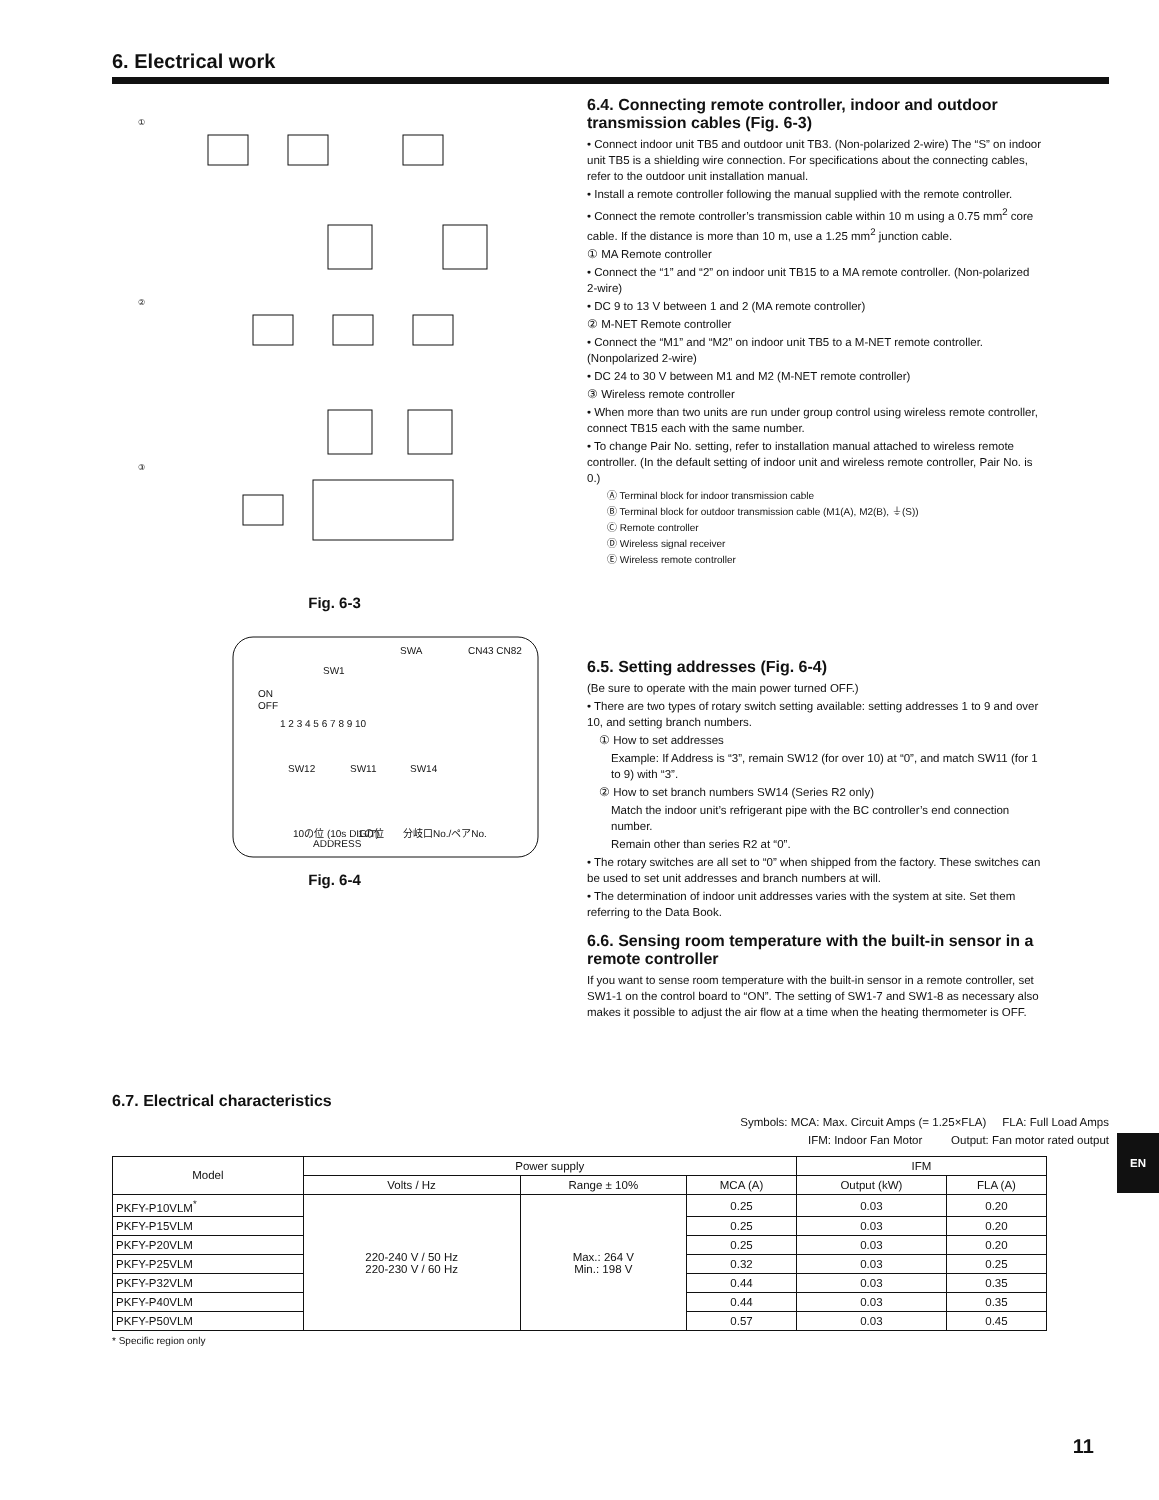6. Electrical work
①
②
③
Fig. 6-3
SWA
CN43 CN82
SW1
ON
OFF
1 2 3 4 5 6 7 8 9 10
SW12
SW11
SW14
10の位 (10s DIGIT)
1の位
分岐口No./ペアNo.
ADDRESS
Fig. 6-4
6.4. Connecting remote controller, indoor and outdoor transmission cables (Fig. 6-3)
• Connect indoor unit TB5 and outdoor unit TB3. (Non-polarized 2-wire) The “S” on indoor unit TB5 is a shielding wire connection. For specifications about the connecting cables, refer to the outdoor unit installation manual.
• Install a remote controller following the manual supplied with the remote controller.
• Connect the remote controller’s transmission cable within 10 m using a 0.75 mm<sup>2</sup> core cable. If the distance is more than 10 m, use a 1.25 mm<sup>2</sup> junction cable.
① MA Remote controller
• Connect the “1” and “2” on indoor unit TB15 to a MA remote controller. (Non-polarized 2-wire)
• DC 9 to 13 V between 1 and 2 (MA remote controller)
② M-NET Remote controller
• Connect the “M1” and “M2” on indoor unit TB5 to a M-NET remote controller. (Nonpolarized 2-wire)
• DC 24 to 30 V between M1 and M2 (M-NET remote controller)
③ Wireless remote controller
• When more than two units are run under group control using wireless remote controller, connect TB15 each with the same number.
• To change Pair No. setting, refer to installation manual attached to wireless remote controller. (In the default setting of indoor unit and wireless remote controller, Pair No. is 0.)
Ⓐ Terminal block for indoor transmission cable
Ⓑ Terminal block for outdoor transmission cable (M1(A), M2(B), ⏚(S))
Ⓒ Remote controller
Ⓓ Wireless signal receiver
Ⓔ Wireless remote controller
6.5. Setting addresses (Fig. 6-4)
(Be sure to operate with the main power turned OFF.)
• There are two types of rotary switch setting available: setting addresses 1 to 9 and over 10, and setting branch numbers.
① How to set addresses
Example: If Address is “3”, remain SW12 (for over 10) at “0”, and match SW11 (for 1 to 9) with “3”.
② How to set branch numbers SW14 (Series R2 only)
Match the indoor unit’s refrigerant pipe with the BC controller’s end connection number.
Remain other than series R2 at “0”.
• The rotary switches are all set to “0” when shipped from the factory. These switches can be used to set unit addresses and branch numbers at will.
• The determination of indoor unit addresses varies with the system at site. Set them referring to the Data Book.
6.6. Sensing room temperature with the built-in sensor in a remote controller
If you want to sense room temperature with the built-in sensor in a remote controller, set SW1-1 on the control board to “ON”. The setting of SW1-7 and SW1-8 as necessary also makes it possible to adjust the air flow at a time when the heating thermometer is OFF.
6.7. Electrical characteristics
Symbols: MCA: Max. Circuit Amps (= 1.25×FLA) FLA: Full Load Amps
IFM: Indoor Fan Motor Output: Fan motor rated output
| Model | Power supply | | | IFM | |
| --- | --- | --- | --- | --- | --- |
| | Volts / Hz | Range ± 10% | MCA (A) | Output (kW) | FLA (A) |
| PKFY-P10VLM<sup>*</sup> | 220-240 V / 50 Hz 220-230 V / 60 Hz | Max.: 264 V Min.: 198 V | 0.25 | 0.03 | 0.20 |
| PKFY-P15VLM | | | 0.25 | 0.03 | 0.20 |
| PKFY-P20VLM | | | 0.25 | 0.03 | 0.20 |
| PKFY-P25VLM | | | 0.32 | 0.03 | 0.25 |
| PKFY-P32VLM | | | 0.44 | 0.03 | 0.35 |
| PKFY-P40VLM | | | 0.44 | 0.03 | 0.35 |
| PKFY-P50VLM | | | 0.57 | 0.03 | 0.45 |
* Specific region only
EN
11